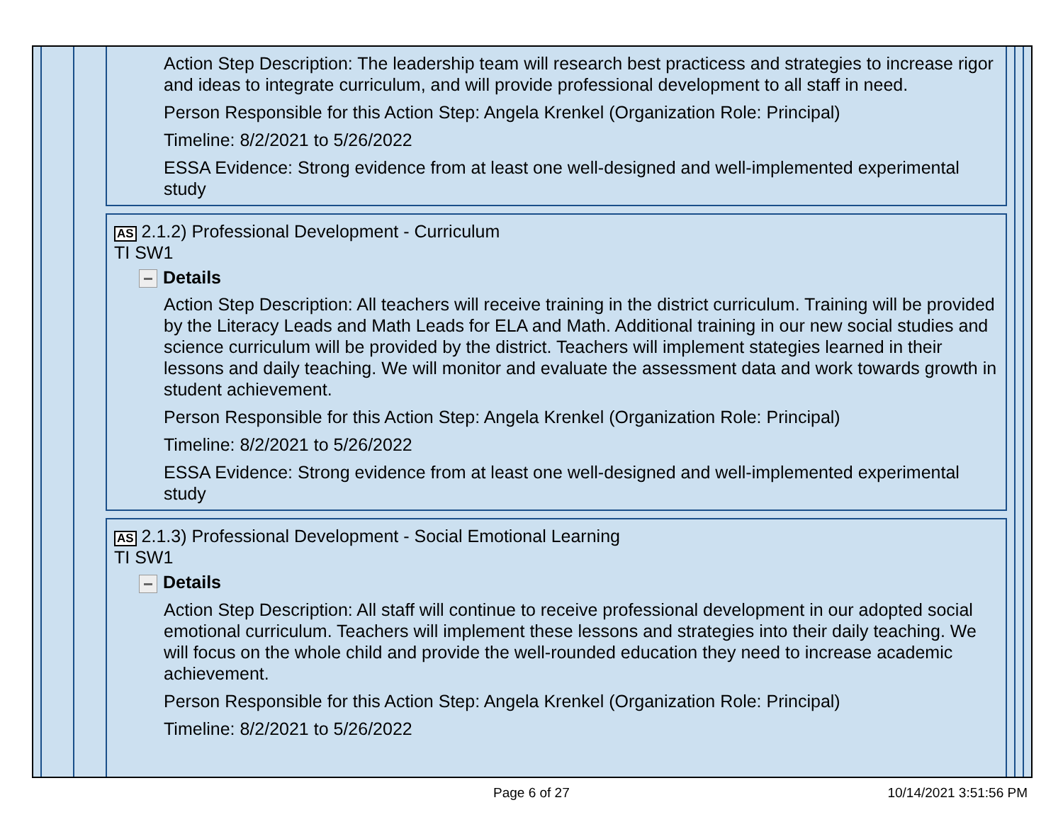Action Step Description: The leadership team will research best practicess and strategies to increase rigor and ideas to integrate curriculum, and will provide professional development to all staff in need.
Person Responsible for this Action Step: Angela Krenkel (Organization Role: Principal)
Timeline: 8/2/2021 to 5/26/2022
ESSA Evidence: Strong evidence from at least one well-designed and well-implemented experimental study
AS 2.1.2) Professional Development - Curriculum
TI SW1
Details
Action Step Description: All teachers will receive training in the district curriculum. Training will be provided by the Literacy Leads and Math Leads for ELA and Math. Additional training in our new social studies and science curriculum will be provided by the district. Teachers will implement stategies learned in their lessons and daily teaching. We will monitor and evaluate the assessment data and work towards growth in student achievement.
Person Responsible for this Action Step: Angela Krenkel (Organization Role: Principal)
Timeline: 8/2/2021 to 5/26/2022
ESSA Evidence: Strong evidence from at least one well-designed and well-implemented experimental study
AS 2.1.3) Professional Development - Social Emotional Learning
TI SW1
Details
Action Step Description: All staff will continue to receive professional development in our adopted social emotional curriculum. Teachers will implement these lessons and strategies into their daily teaching. We will focus on the whole child and provide the well-rounded education they need to increase academic achievement.
Person Responsible for this Action Step: Angela Krenkel (Organization Role: Principal)
Timeline: 8/2/2021 to 5/26/2022
Page 6 of 27 10/14/2021 3:51:56 PM